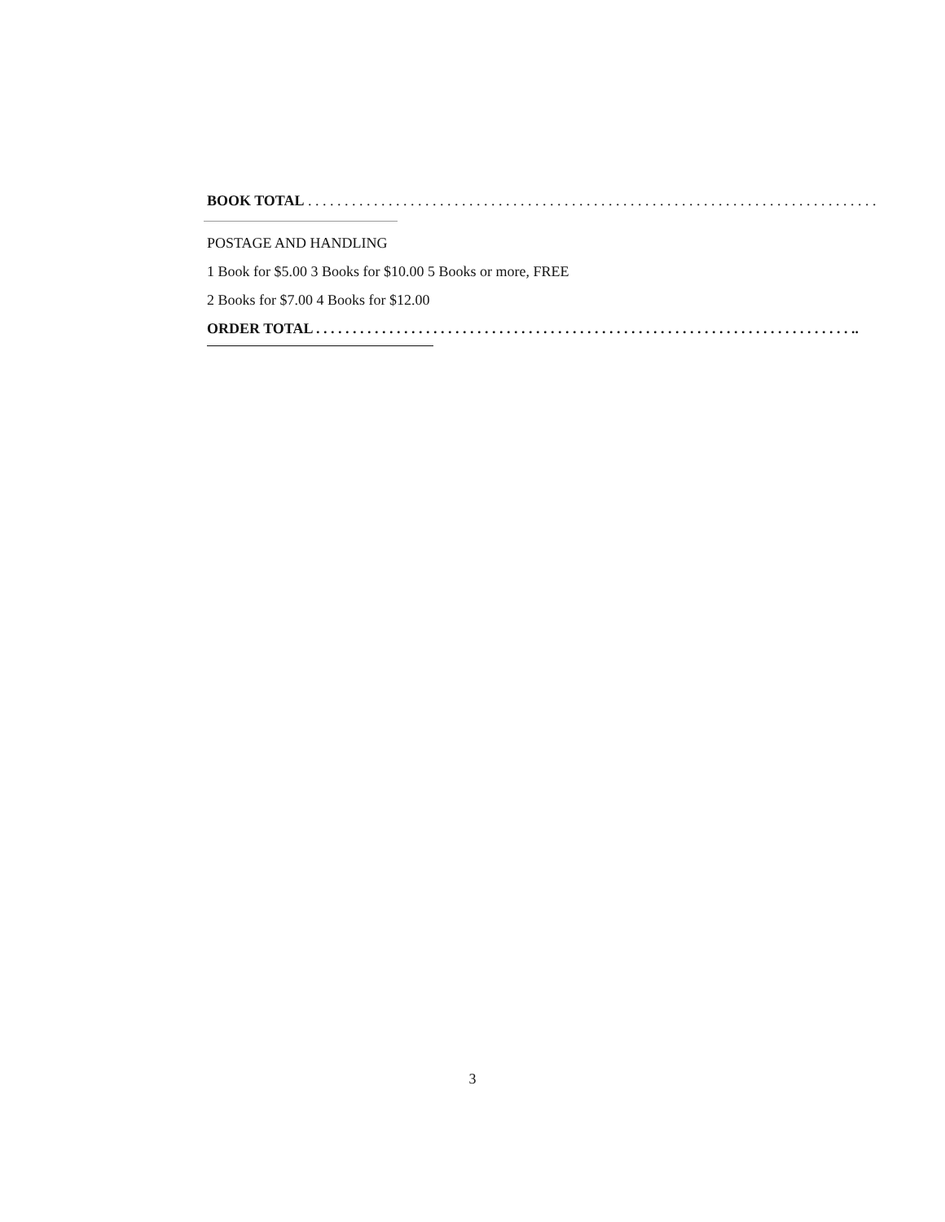BOOK TOTAL . . . . . . . . . . . . . . . . . . . . . . . . . . . . . . . . . . . . . . . . . . . . . . . . . . . . . . . . . . . . . . . . . . . . . . . . . . . . . .
POSTAGE AND HANDLING
1 Book for $5.00 3 Books for $10.00 5 Books or more, FREE
2 Books for $7.00 4 Books for $12.00
ORDER TOTAL . . . . . . . . . . . . . . . . . . . . . . . . . . . . . . . . . . . . . . . . . . . . . . . . . . . . . . . . . . . . . . . . . . . . . . . . . ..
3